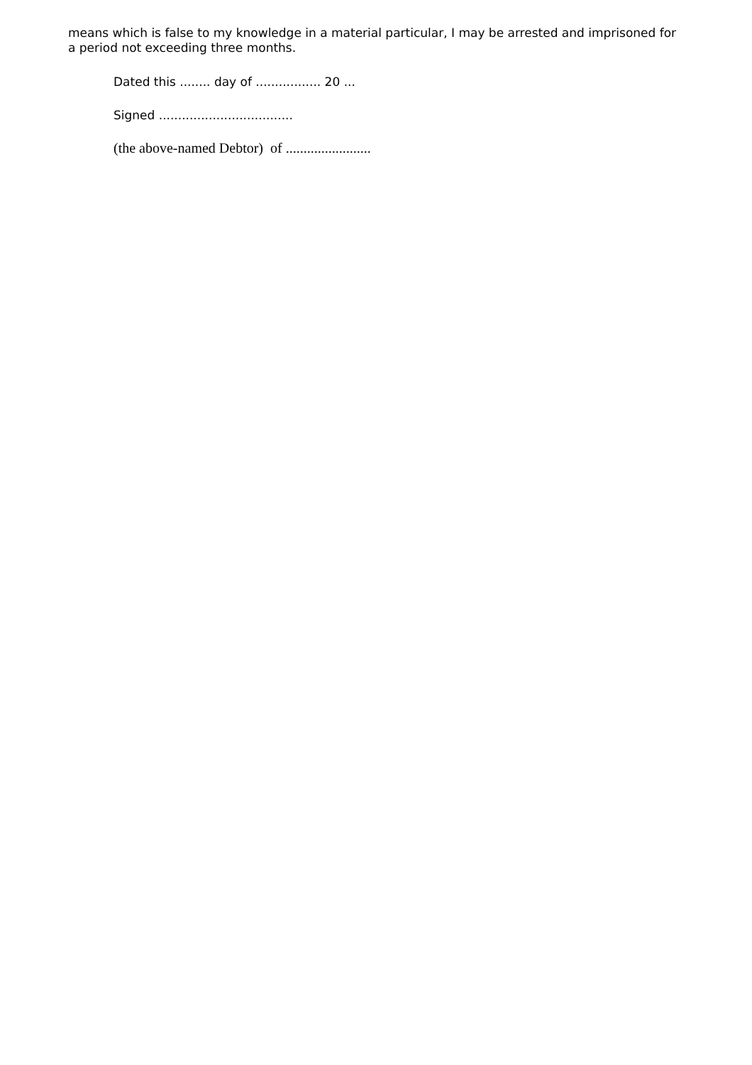means which is false to my knowledge in a material particular, I may be arrested and imprisoned for a period not exceeding three months.
Dated this ........ day of ................. 20 ...
Signed ...................................
(the above-named Debtor) of ........................